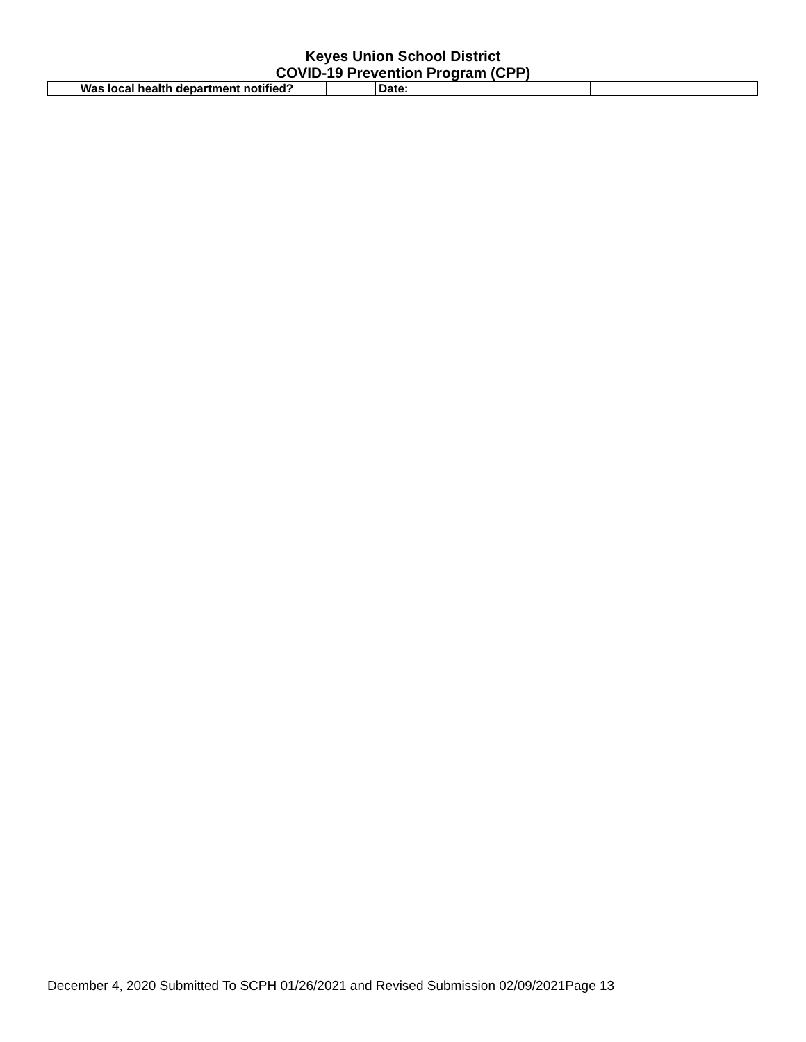Keyes Union School District
COVID-19 Prevention Program (CPP)
| Was local health department notified? | | Date: | |
December 4, 2020 Submitted To SCPH 01/26/2021 and Revised Submission 02/09/2021Page 13